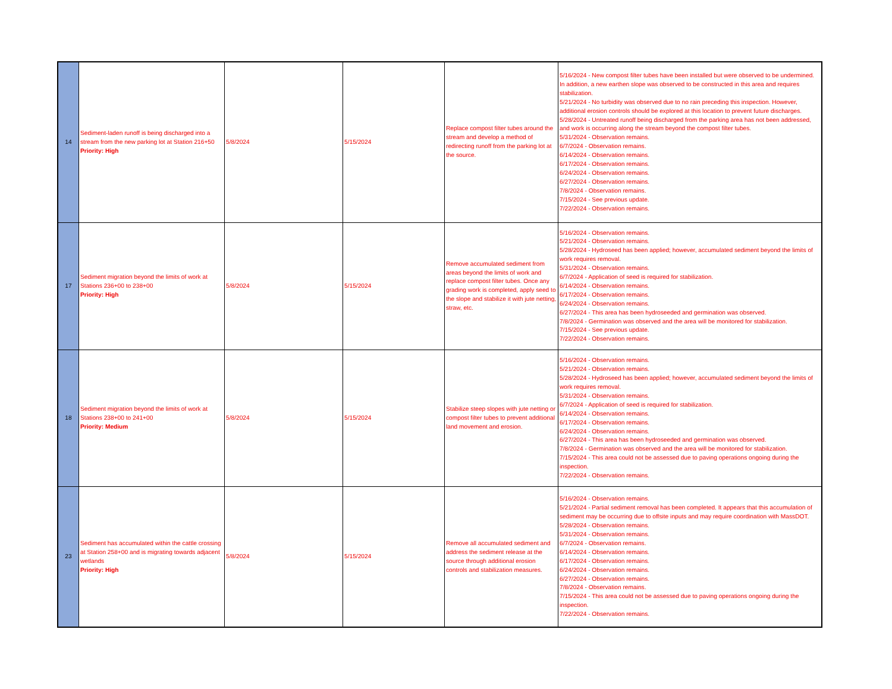| 14 | Sediment-laden runoff is being discharged into a stream from the new parking lot at Station 216+50 Priority: High | 5/8/2024 | 5/15/2024 | Replace compost filter tubes around the stream and develop a method of redirecting runoff from the parking lot at the source. | 5/16/2024 - New compost filter tubes have been installed but were observed to be undermined. In addition, a new earthen slope was observed to be constructed in this area and requires stabilization. 5/21/2024 - No turbidity was observed due to no rain preceding this inspection. However, additional erosion controls should be explored at this location to prevent future discharges. 5/28/2024 - Untreated runoff being discharged from the parking area has not been addressed, and work is occurring along the stream beyond the compost filter tubes. 5/31/2024 - Observation remains. 6/7/2024 - Observation remains. 6/14/2024 - Observation remains. 6/17/2024 - Observation remains. 6/24/2024 - Observation remains. 6/27/2024 - Observation remains. 7/8/2024 - Observation remains. 7/15/2024 - See previous update. 7/22/2024 - Observation remains. |
| 17 | Sediment migration beyond the limits of work at Stations 236+00 to 238+00 Priority: High | 5/8/2024 | 5/15/2024 | Remove accumulated sediment from areas beyond the limits of work and replace compost filter tubes. Once any grading work is completed, apply seed to the slope and stabilize it with jute netting, straw, etc. | 5/16/2024 - Observation remains. 5/21/2024 - Observation remains. 5/28/2024 - Hydroseed has been applied; however, accumulated sediment beyond the limits of work requires removal. 5/31/2024 - Observation remains. 6/7/2024 - Application of seed is required for stabilization. 6/14/2024 - Observation remains. 6/17/2024 - Observation remains. 6/24/2024 - Observation remains. 6/27/2024 - This area has been hydroseeded and germination was observed. 7/8/2024 - Germination was observed and the area will be monitored for stabilization. 7/15/2024 - See previous update. 7/22/2024 - Observation remains. |
| 18 | Sediment migration beyond the limits of work at Stations 238+00 to 241+00 Priority: Medium | 5/8/2024 | 5/15/2024 | Stabilize steep slopes with jute netting or compost filter tubes to prevent additional land movement and erosion. | 5/16/2024 - Observation remains. 5/21/2024 - Observation remains. 5/28/2024 - Hydroseed has been applied; however, accumulated sediment beyond the limits of work requires removal. 5/31/2024 - Observation remains. 6/7/2024 - Application of seed is required for stabilization. 6/14/2024 - Observation remains. 6/17/2024 - Observation remains. 6/24/2024 - Observation remains. 6/27/2024 - This area has been hydroseeded and germination was observed. 7/8/2024 - Germination was observed and the area will be monitored for stabilization. 7/15/2024 - This area could not be assessed due to paving operations ongoing during the inspection. 7/22/2024 - Observation remains. |
| 23 | Sediment has accumulated within the cattle crossing at Station 258+00 and is migrating towards adjacent wetlands Priority: High | 5/8/2024 | 5/15/2024 | Remove all accumulated sediment and address the sediment release at the source through additional erosion controls and stabilization measures. | 5/16/2024 - Observation remains. 5/21/2024 - Partial sediment removal has been completed. It appears that this accumulation of sediment may be occurring due to offsite inputs and may require coordination with MassDOT. 5/28/2024 - Observation remains. 5/31/2024 - Observation remains. 6/7/2024 - Observation remains. 6/14/2024 - Observation remains. 6/17/2024 - Observation remains. 6/24/2024 - Observation remains. 6/27/2024 - Observation remains. 7/8/2024 - Observation remains. 7/15/2024 - This area could not be assessed due to paving operations ongoing during the inspection. 7/22/2024 - Observation remains. |